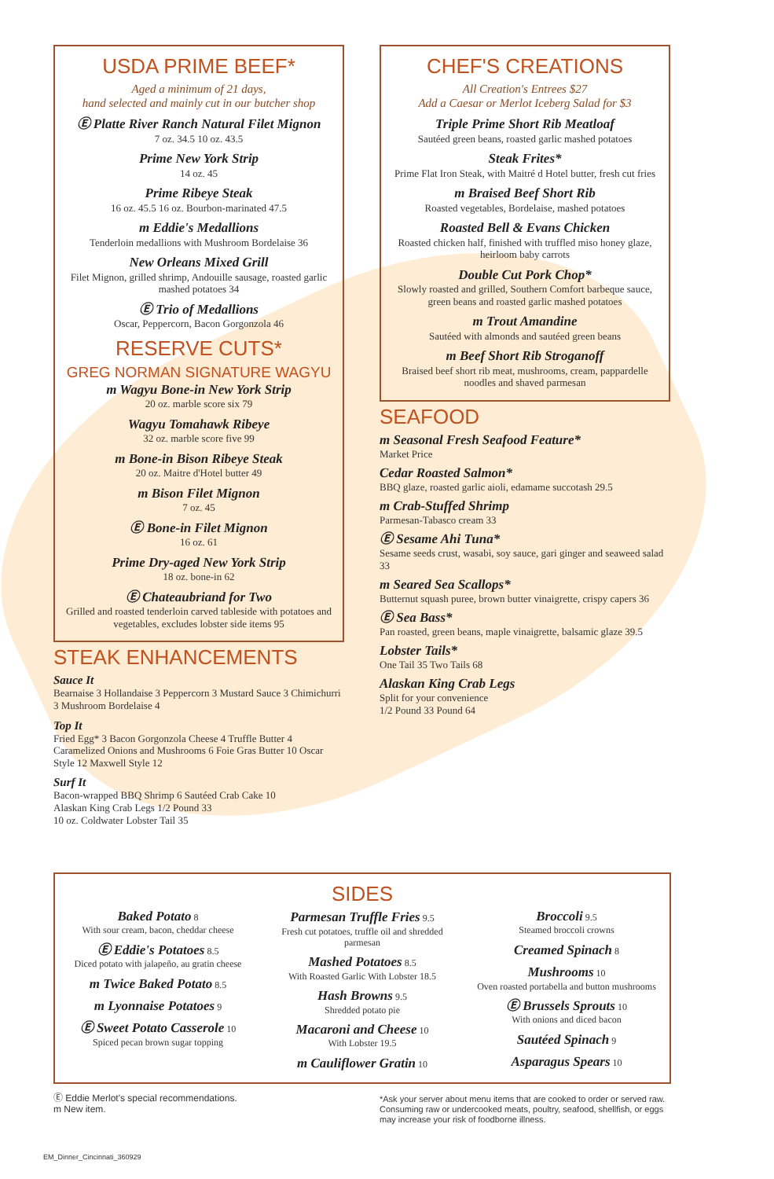USDA PRIME BEEF*
Aged a minimum of 21 days,
hand selected and mainly cut in our butcher shop
Ⓔ Platte River Ranch Natural Filet Mignon
7 oz. 34.5 10 oz. 43.5
Prime New York Strip
14 oz. 45
Prime Ribeye Steak
16 oz. 45.5 16 oz. Bourbon-marinated 47.5
m Eddie's Medallions
Tenderloin medallions with Mushroom Bordelaise 36
New Orleans Mixed Grill
Filet Mignon, grilled shrimp, Andouille sausage, roasted garlic mashed potatoes 34
Ⓔ Trio of Medallions
Oscar, Peppercorn, Bacon Gorgonzola 46
RESERVE CUTS*
GREG NORMAN SIGNATURE WAGYU
m Wagyu Bone-in New York Strip
20 oz. marble score six 79
Wagyu Tomahawk Ribeye
32 oz. marble score five 99
m Bone-in Bison Ribeye Steak
20 oz. Maitre d'Hotel butter 49
m Bison Filet Mignon
7 oz. 45
Ⓔ Bone-in Filet Mignon
16 oz. 61
Prime Dry-aged New York Strip
18 oz. bone-in 62
Ⓔ Chateaubriand for Two
Grilled and roasted tenderloin carved tableside with potatoes and vegetables, excludes lobster side items 95
STEAK ENHANCEMENTS
Sauce It
Bearnaise 3 Hollandaise 3 Peppercorn 3 Mustard Sauce 3 Chimichurri 3 Mushroom Bordelaise 4
Top It
Fried Egg* 3 Bacon Gorgonzola Cheese 4 Truffle Butter 4 Caramelized Onions and Mushrooms 6 Foie Gras Butter 10 Oscar Style 12 Maxwell Style 12
Surf It
Bacon-wrapped BBQ Shrimp 6 Sautéed Crab Cake 10
Alaskan King Crab Legs 1/2 Pound 33
10 oz. Coldwater Lobster Tail 35
CHEF'S CREATIONS
All Creation's Entrees $27
Add a Caesar or Merlot Iceberg Salad for $3
Triple Prime Short Rib Meatloaf
Sautéed green beans, roasted garlic mashed potatoes
Steak Frites*
Prime Flat Iron Steak, with Maitré d Hotel butter, fresh cut fries
m Braised Beef Short Rib
Roasted vegetables, Bordelaise, mashed potatoes
Roasted Bell & Evans Chicken
Roasted chicken half, finished with truffled miso honey glaze, heirloom baby carrots
Double Cut Pork Chop*
Slowly roasted and grilled, Southern Comfort barbeque sauce, green beans and roasted garlic mashed potatoes
m Trout Amandine
Sautéed with almonds and sautéed green beans
m Beef Short Rib Stroganoff
Braised beef short rib meat, mushrooms, cream, pappardelle noodles and shaved parmesan
SEAFOOD
m Seasonal Fresh Seafood Feature*
Market Price
Cedar Roasted Salmon*
BBQ glaze, roasted garlic aioli, edamame succotash 29.5
m Crab-Stuffed Shrimp
Parmesan-Tabasco cream 33
Ⓔ Sesame Ahi Tuna*
Sesame seeds crust, wasabi, soy sauce, gari ginger and seaweed salad 33
m Seared Sea Scallops*
Butternut squash puree, brown butter vinaigrette, crispy capers 36
Ⓔ Sea Bass*
Pan roasted, green beans, maple vinaigrette, balsamic glaze 39.5
Lobster Tails*
One Tail 35 Two Tails 68
Alaskan King Crab Legs
Split for your convenience
1/2 Pound 33 Pound 64
Baked Potato 8
With sour cream, bacon, cheddar cheese
Ⓔ Eddie's Potatoes 8.5
Diced potato with jalapeño, au gratin cheese
m Twice Baked Potato 8.5
m Lyonnaise Potatoes 9
Ⓔ Sweet Potato Casserole 10
Spiced pecan brown sugar topping
SIDES
Parmesan Truffle Fries 9.5
Fresh cut potatoes, truffle oil and shredded parmesan
Mashed Potatoes 8.5
With Roasted Garlic With Lobster 18.5
Hash Browns 9.5
Shredded potato pie
Macaroni and Cheese 10
With Lobster 19.5
m Cauliflower Gratin 10
Broccoli 9.5
Steamed broccoli crowns
Creamed Spinach 8
Mushrooms 10
Oven roasted portabella and button mushrooms
Ⓔ Brussels Sprouts 10
With onions and diced bacon
Sautéed Spinach 9
Asparagus Spears 10
Ⓔ Eddie Merlot's special recommendations.
m New item.
*Ask your server about menu items that are cooked to order or served raw. Consuming raw or undercooked meats, poultry, seafood, shellfish, or eggs may increase your risk of foodborne illness.
EM_Dinner_Cincinnati_360929